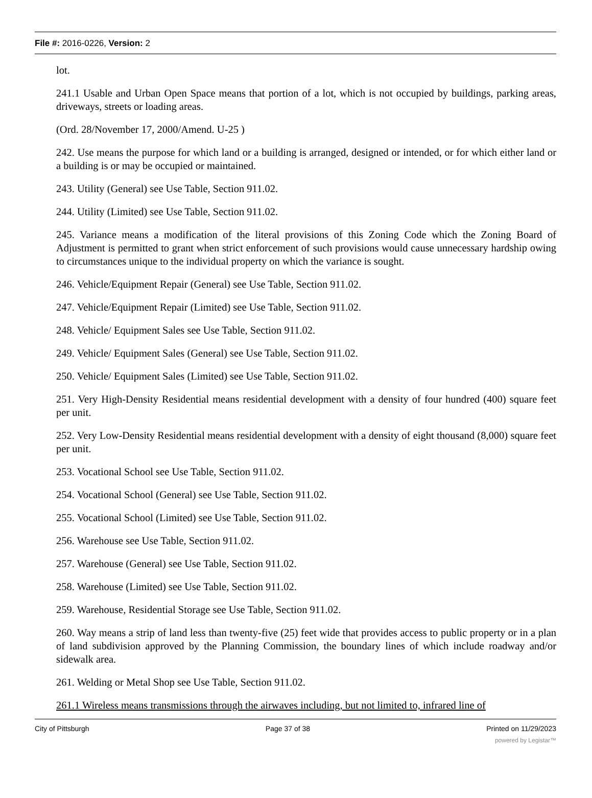File #: 2016-0226, Version: 2
lot.
241.1 Usable and Urban Open Space means that portion of a lot, which is not occupied by buildings, parking areas, driveways, streets or loading areas.
(Ord. 28/November 17, 2000/Amend. U-25 )
242. Use means the purpose for which land or a building is arranged, designed or intended, or for which either land or a building is or may be occupied or maintained.
243. Utility (General) see Use Table, Section 911.02.
244. Utility (Limited) see Use Table, Section 911.02.
245. Variance means a modification of the literal provisions of this Zoning Code which the Zoning Board of Adjustment is permitted to grant when strict enforcement of such provisions would cause unnecessary hardship owing to circumstances unique to the individual property on which the variance is sought.
246. Vehicle/Equipment Repair (General) see Use Table, Section 911.02.
247. Vehicle/Equipment Repair (Limited) see Use Table, Section 911.02.
248. Vehicle/ Equipment Sales see Use Table, Section 911.02.
249. Vehicle/ Equipment Sales (General) see Use Table, Section 911.02.
250. Vehicle/ Equipment Sales (Limited) see Use Table, Section 911.02.
251. Very High-Density Residential means residential development with a density of four hundred (400) square feet per unit.
252. Very Low-Density Residential means residential development with a density of eight thousand (8,000) square feet per unit.
253. Vocational School see Use Table, Section 911.02.
254. Vocational School (General) see Use Table, Section 911.02.
255. Vocational School (Limited) see Use Table, Section 911.02.
256. Warehouse see Use Table, Section 911.02.
257. Warehouse (General) see Use Table, Section 911.02.
258. Warehouse (Limited) see Use Table, Section 911.02.
259. Warehouse, Residential Storage see Use Table, Section 911.02.
260. Way means a strip of land less than twenty-five (25) feet wide that provides access to public property or in a plan of land subdivision approved by the Planning Commission, the boundary lines of which include roadway and/or sidewalk area.
261. Welding or Metal Shop see Use Table, Section 911.02.
261.1 Wireless means transmissions through the airwaves including, but not limited to, infrared line of
City of Pittsburgh Page 37 of 38 Printed on 11/29/2023
powered by Legistar™